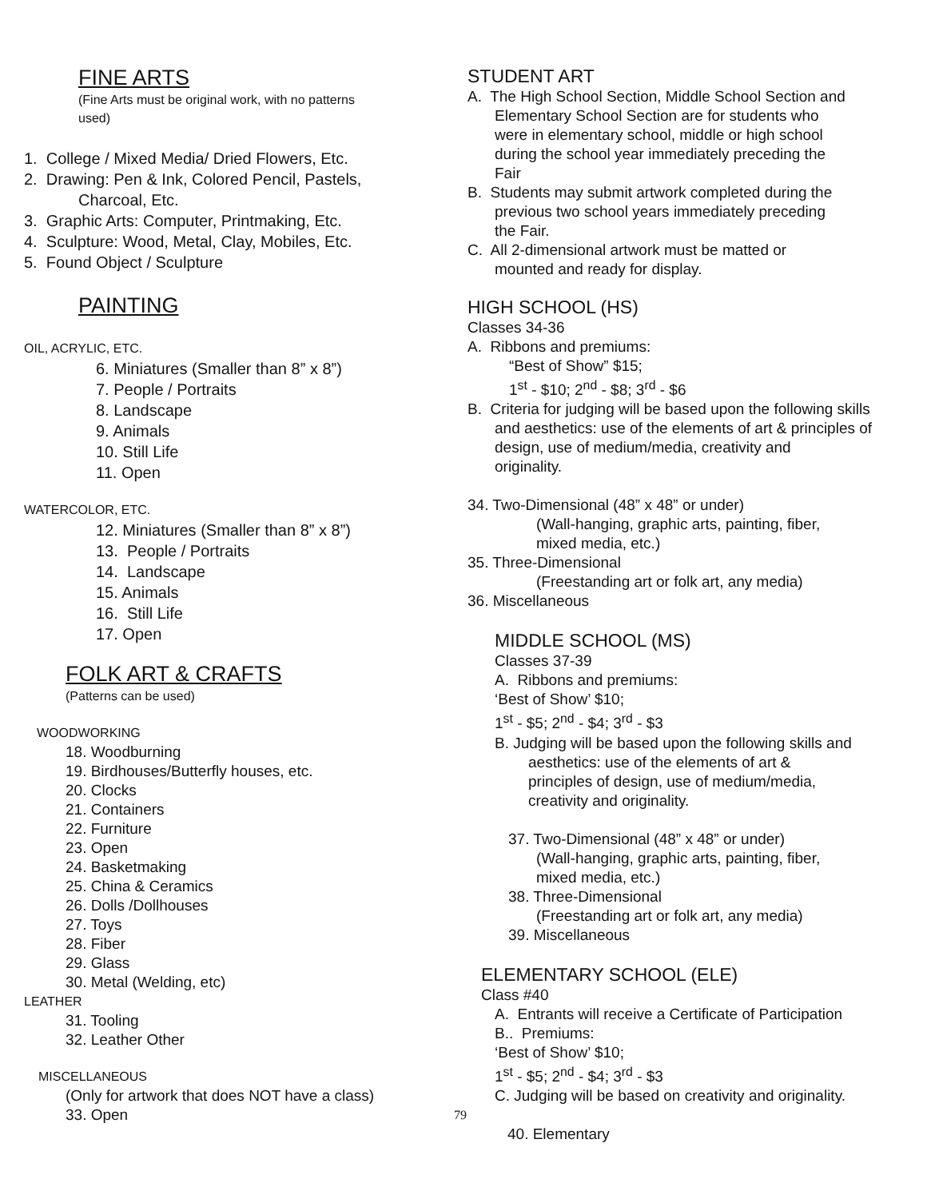FINE ARTS
(Fine Arts must be original work, with no patterns
used)
1. College / Mixed Media/ Dried Flowers, Etc.
2. Drawing: Pen & Ink, Colored Pencil, Pastels,
Charcoal, Etc.
3. Graphic Arts: Computer, Printmaking, Etc.
4. Sculpture: Wood, Metal, Clay, Mobiles, Etc.
5. Found Object / Sculpture
PAINTING
OIL, ACRYLIC, ETC.
6. Miniatures (Smaller than 8” x 8”)
7. People / Portraits
8. Landscape
9. Animals
10. Still Life
11. Open
WATERCOLOR, ETC.
12. Miniatures (Smaller than 8” x 8”)
13. People / Portraits
14. Landscape
15. Animals
16. Still Life
17. Open
FOLK ART & CRAFTS
(Patterns can be used)
WOODWORKING
18. Woodburning
19. Birdhouses/Butterfly houses, etc.
20. Clocks
21. Containers
22. Furniture
23. Open
24. Basketmaking
25. China & Ceramics
26. Dolls /Dollhouses
27. Toys
28. Fiber
29. Glass
30. Metal (Welding, etc)
LEATHER
31. Tooling
32. Leather Other
MISCELLANEOUS
(Only for artwork that does NOT have a class)
33. Open
STUDENT ART
A. The High School Section, Middle School Section and
Elementary School Section are for students who
were in elementary school, middle or high school
during the school year immediately preceding the
Fair
B. Students may submit artwork completed during the
previous two school years immediately preceding
the Fair.
C. All 2-dimensional artwork must be matted or
mounted and ready for display.
HIGH SCHOOL (HS)
Classes 34-36
A. Ribbons and premiums:
“Best of Show” $15;
1<sup>st</sup> - $10; 2<sup>nd</sup> - $8; 3<sup>rd</sup> - $6
B. Criteria for judging will be based upon the following skills
and aesthetics: use of the elements of art & principles of
design, use of medium/media, creativity and
originality.
34. Two-Dimensional (48” x 48” or under)
(Wall-hanging, graphic arts, painting, fiber,
mixed media, etc.)
35. Three-Dimensional
(Freestanding art or folk art, any media)
36. Miscellaneous
MIDDLE SCHOOL (MS)
Classes 37-39
A. Ribbons and premiums:
‘Best of Show’ $10;
1<sup>st</sup> - $5; 2<sup>nd</sup> - $4; 3<sup>rd</sup> - $3
B. Judging will be based upon the following skills and
aesthetics: use of the elements of art &
principles of design, use of medium/media,
creativity and originality.
37. Two-Dimensional (48” x 48” or under)
(Wall-hanging, graphic arts, painting, fiber,
mixed media, etc.)
38. Three-Dimensional
(Freestanding art or folk art, any media)
39. Miscellaneous
ELEMENTARY SCHOOL (ELE)
Class #40
A. Entrants will receive a Certificate of Participation
B.. Premiums:
‘Best of Show’ $10;
1<sup>st</sup> - $5; 2<sup>nd</sup> - $4; 3<sup>rd</sup> - $3
C. Judging will be based on creativity and originality.
79
40. Elementary